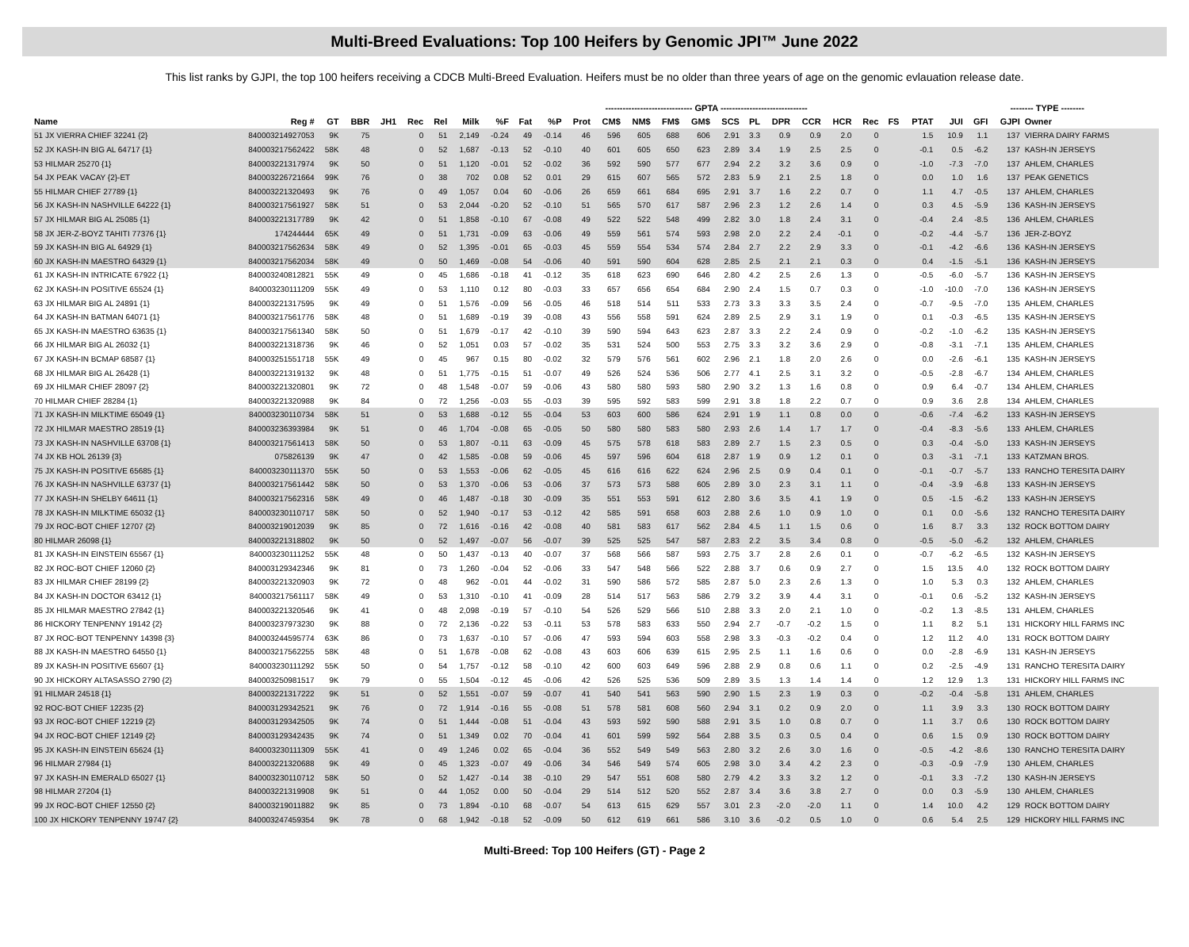Multi-Breed Evaluations: Top 100 Heifers by Genomic JPI™ June 2022
This list ranks by GJPI, the top 100 heifers receiving a CDCB Multi-Breed Evaluation. Heifers must be no older than three years of age on the genomic evlauation release date.
| | | | | | | | | | ------------------------------ GPTA ------------------------------ | | | | | | | | | | | | | | | -------- TYPE -------- | | | | |
| --- | --- | --- | --- | --- | --- | --- | --- | --- | --- | --- | --- | --- | --- | --- | --- | --- | --- | --- | --- | --- | --- | --- | --- | --- | --- | --- | --- | --- |
| Name | Reg # | GT | BBR | JH1 | Rec | Rel | Milk | %F | Fat | %P | Prot | CM$ | NM$ | FM$ | GM$ | SCS | PL | DPR | CCR | HCR | Rec | FS | PTAT | JUI | GFI | GJPI | Owner | |
| 51 JX VIERRA CHIEF 32241 {2} | 840003214927053 | 9K | 75 | | 0 | 51 | 2,149 | -0.24 | 49 | -0.14 | 46 | 596 | 605 | 688 | 606 | 2.91 | 3.3 | 0.9 | 0.9 | 2.0 | 0 | | 1.5 | 10.9 | 1.1 | 137 | VIERRA DAIRY FARMS | |
| 52 JX KASH-IN BIG AL 64717 {1} | 840003217562422 | 58K | 48 | | 0 | 52 | 1,687 | -0.13 | 52 | -0.10 | 40 | 601 | 605 | 650 | 623 | 2.89 | 3.4 | 1.9 | 2.5 | 2.5 | 0 | | -0.1 | 0.5 | -6.2 | 137 | KASH-IN JERSEYS | |
| 53 HILMAR 25270 {1} | 840003221317974 | 9K | 50 | | 0 | 51 | 1,120 | -0.01 | 52 | -0.02 | 36 | 592 | 590 | 577 | 677 | 2.94 | 2.2 | 3.2 | 3.6 | 0.9 | 0 | | -1.0 | -7.3 | -7.0 | 137 | AHLEM, CHARLES | |
| 54 JX PEAK VACAY {2}-ET | 840003226721664 | 99K | 76 | | 0 | 38 | 702 | 0.08 | 52 | 0.01 | 29 | 615 | 607 | 565 | 572 | 2.83 | 5.9 | 2.1 | 2.5 | 1.8 | 0 | | 0.0 | 1.0 | 1.6 | 137 | PEAK GENETICS | |
| 55 HILMAR CHIEF 27789 {1} | 840003221320493 | 9K | 76 | | 0 | 49 | 1,057 | 0.04 | 60 | -0.06 | 26 | 659 | 661 | 684 | 695 | 2.91 | 3.7 | 1.6 | 2.2 | 0.7 | 0 | | 1.1 | 4.7 | -0.5 | 137 | AHLEM, CHARLES | |
| 56 JX KASH-IN NASHVILLE 64222 {1} | 840003217561927 | 58K | 51 | | 0 | 53 | 2,044 | -0.20 | 52 | -0.10 | 51 | 565 | 570 | 617 | 587 | 2.96 | 2.3 | 1.2 | 2.6 | 1.4 | 0 | | 0.3 | 4.5 | -5.9 | 136 | KASH-IN JERSEYS | |
| 57 JX HILMAR BIG AL 25085 {1} | 840003221317789 | 9K | 42 | | 0 | 51 | 1,858 | -0.10 | 67 | -0.08 | 49 | 522 | 522 | 548 | 499 | 2.82 | 3.0 | 1.8 | 2.4 | 3.1 | 0 | | -0.4 | 2.4 | -8.5 | 136 | AHLEM, CHARLES | |
| 58 JX JER-Z-BOYZ TAHITI 77376 {1} | 174244444 | 65K | 49 | | 0 | 51 | 1,731 | -0.09 | 63 | -0.06 | 49 | 559 | 561 | 574 | 593 | 2.98 | 2.0 | 2.2 | 2.4 | -0.1 | 0 | | -0.2 | -4.4 | -5.7 | 136 | JER-Z-BOYZ | |
| 59 JX KASH-IN BIG AL 64929 {1} | 840003217562634 | 58K | 49 | | 0 | 52 | 1,395 | -0.01 | 65 | -0.03 | 45 | 559 | 554 | 534 | 574 | 2.84 | 2.7 | 2.2 | 2.9 | 3.3 | 0 | | -0.1 | -4.2 | -6.6 | 136 | KASH-IN JERSEYS | |
| 60 JX KASH-IN MAESTRO 64329 {1} | 840003217562034 | 58K | 49 | | 0 | 50 | 1,469 | -0.08 | 54 | -0.06 | 40 | 591 | 590 | 604 | 628 | 2.85 | 2.5 | 2.1 | 2.1 | 0.3 | 0 | | 0.4 | -1.5 | -5.1 | 136 | KASH-IN JERSEYS | |
| 61 JX KASH-IN INTRICATE 67922 {1} | 840003240812821 | 55K | 49 | | 0 | 45 | 1,686 | -0.18 | 41 | -0.12 | 35 | 618 | 623 | 690 | 646 | 2.80 | 4.2 | 2.5 | 2.6 | 1.3 | 0 | | -0.5 | -6.0 | -5.7 | 136 | KASH-IN JERSEYS | |
| 62 JX KASH-IN POSITIVE 65524 {1} | 840003230111209 | 55K | 49 | | 0 | 53 | 1,110 | 0.12 | 80 | -0.03 | 33 | 657 | 656 | 654 | 684 | 2.90 | 2.4 | 1.5 | 0.7 | 0.3 | 0 | | -1.0 | -10.0 | -7.0 | 136 | KASH-IN JERSEYS | |
| 63 JX HILMAR BIG AL 24891 {1} | 840003221317595 | 9K | 49 | | 0 | 51 | 1,576 | -0.09 | 56 | -0.05 | 46 | 518 | 514 | 511 | 533 | 2.73 | 3.3 | 3.3 | 3.5 | 2.4 | 0 | | -0.7 | -9.5 | -7.0 | 135 | AHLEM, CHARLES | |
| 64 JX KASH-IN BATMAN 64071 {1} | 840003217561776 | 58K | 48 | | 0 | 51 | 1,689 | -0.19 | 39 | -0.08 | 43 | 556 | 558 | 591 | 624 | 2.89 | 2.5 | 2.9 | 3.1 | 1.9 | 0 | | 0.1 | -0.3 | -6.5 | 135 | KASH-IN JERSEYS | |
| 65 JX KASH-IN MAESTRO 63635 {1} | 840003217561340 | 58K | 50 | | 0 | 51 | 1,679 | -0.17 | 42 | -0.10 | 39 | 590 | 594 | 643 | 623 | 2.87 | 3.3 | 2.2 | 2.4 | 0.9 | 0 | | -0.2 | -1.0 | -6.2 | 135 | KASH-IN JERSEYS | |
| 66 JX HILMAR BIG AL 26032 {1} | 840003221318736 | 9K | 46 | | 0 | 52 | 1,051 | 0.03 | 57 | -0.02 | 35 | 531 | 524 | 500 | 553 | 2.75 | 3.3 | 3.2 | 3.6 | 2.9 | 0 | | -0.8 | -3.1 | -7.1 | 135 | AHLEM, CHARLES | |
| 67 JX KASH-IN BCMAP 68587 {1} | 840003251551718 | 55K | 49 | | 0 | 45 | 967 | 0.15 | 80 | -0.02 | 32 | 579 | 576 | 561 | 602 | 2.96 | 2.1 | 1.8 | 2.0 | 2.6 | 0 | | 0.0 | -2.6 | -6.1 | 135 | KASH-IN JERSEYS | |
| 68 JX HILMAR BIG AL 26428 {1} | 840003221319132 | 9K | 48 | | 0 | 51 | 1,775 | -0.15 | 51 | -0.07 | 49 | 526 | 524 | 536 | 506 | 2.77 | 4.1 | 2.5 | 3.1 | 3.2 | 0 | | -0.5 | -2.8 | -6.7 | 134 | AHLEM, CHARLES | |
| 69 JX HILMAR CHIEF 28097 {2} | 840003221320801 | 9K | 72 | | 0 | 48 | 1,548 | -0.07 | 59 | -0.06 | 43 | 580 | 580 | 593 | 580 | 2.90 | 3.2 | 1.3 | 1.6 | 0.8 | 0 | | 0.9 | 6.4 | -0.7 | 134 | AHLEM, CHARLES | |
| 70 HILMAR CHIEF 28284 {1} | 840003221320988 | 9K | 84 | | 0 | 72 | 1,256 | -0.03 | 55 | -0.03 | 39 | 595 | 592 | 583 | 599 | 2.91 | 3.8 | 1.8 | 2.2 | 0.7 | 0 | | 0.9 | 3.6 | 2.8 | 134 | AHLEM, CHARLES | |
| 71 JX KASH-IN MILKTIME 65049 {1} | 840003230110734 | 58K | 51 | | 0 | 53 | 1,688 | -0.12 | 55 | -0.04 | 53 | 603 | 600 | 586 | 624 | 2.91 | 1.9 | 1.1 | 0.8 | 0.0 | 0 | | -0.6 | -7.4 | -6.2 | 133 | KASH-IN JERSEYS | |
| 72 JX HILMAR MAESTRO 28519 {1} | 840003236393984 | 9K | 51 | | 0 | 46 | 1,704 | -0.08 | 65 | -0.05 | 50 | 580 | 580 | 583 | 580 | 2.93 | 2.6 | 1.4 | 1.7 | 1.7 | 0 | | -0.4 | -8.3 | -5.6 | 133 | AHLEM, CHARLES | |
| 73 JX KASH-IN NASHVILLE 63708 {1} | 840003217561413 | 58K | 50 | | 0 | 53 | 1,807 | -0.11 | 63 | -0.09 | 45 | 575 | 578 | 618 | 583 | 2.89 | 2.7 | 1.5 | 2.3 | 0.5 | 0 | | 0.3 | -0.4 | -5.0 | 133 | KASH-IN JERSEYS | |
| 74 JX KB HOL 26139 {3} | 075826139 | 9K | 47 | | 0 | 42 | 1,585 | -0.08 | 59 | -0.06 | 45 | 597 | 596 | 604 | 618 | 2.87 | 1.9 | 0.9 | 1.2 | 0.1 | 0 | | 0.3 | -3.1 | -7.1 | 133 | KATZMAN BROS. | |
| 75 JX KASH-IN POSITIVE 65685 {1} | 840003230111370 | 55K | 50 | | 0 | 53 | 1,553 | -0.06 | 62 | -0.05 | 45 | 616 | 616 | 622 | 624 | 2.96 | 2.5 | 0.9 | 0.4 | 0.1 | 0 | | -0.1 | -0.7 | -5.7 | 133 | RANCHO TERESITA DAIRY | |
| 76 JX KASH-IN NASHVILLE 63737 {1} | 840003217561442 | 58K | 50 | | 0 | 53 | 1,370 | -0.06 | 53 | -0.06 | 37 | 573 | 573 | 588 | 605 | 2.89 | 3.0 | 2.3 | 3.1 | 1.1 | 0 | | -0.4 | -3.9 | -6.8 | 133 | KASH-IN JERSEYS | |
| 77 JX KASH-IN SHELBY 64611 {1} | 840003217562316 | 58K | 49 | | 0 | 46 | 1,487 | -0.18 | 30 | -0.09 | 35 | 551 | 553 | 591 | 612 | 2.80 | 3.6 | 3.5 | 4.1 | 1.9 | 0 | | 0.5 | -1.5 | -6.2 | 133 | KASH-IN JERSEYS | |
| 78 JX KASH-IN MILKTIME 65032 {1} | 840003230110717 | 58K | 50 | | 0 | 52 | 1,940 | -0.17 | 53 | -0.12 | 42 | 585 | 591 | 658 | 603 | 2.88 | 2.6 | 1.0 | 0.9 | 1.0 | 0 | | 0.1 | 0.0 | -5.6 | 132 | RANCHO TERESITA DAIRY | |
| 79 JX ROC-BOT CHIEF 12707 {2} | 840003219012039 | 9K | 85 | | 0 | 72 | 1,616 | -0.16 | 42 | -0.08 | 40 | 581 | 583 | 617 | 562 | 2.84 | 4.5 | 1.1 | 1.5 | 0.6 | 0 | | 1.6 | 8.7 | 3.3 | 132 | ROCK BOTTOM DAIRY | |
| 80 HILMAR 26098 {1} | 840003221318802 | 9K | 50 | | 0 | 52 | 1,497 | -0.07 | 56 | -0.07 | 39 | 525 | 525 | 547 | 587 | 2.83 | 2.2 | 3.5 | 3.4 | 0.8 | 0 | | -0.5 | -5.0 | -6.2 | 132 | AHLEM, CHARLES | |
| 81 JX KASH-IN EINSTEIN 65567 {1} | 840003230111252 | 55K | 48 | | 0 | 50 | 1,437 | -0.13 | 40 | -0.07 | 37 | 568 | 566 | 587 | 593 | 2.75 | 3.7 | 2.8 | 2.6 | 0.1 | 0 | | -0.7 | -6.2 | -6.5 | 132 | KASH-IN JERSEYS | |
| 82 JX ROC-BOT CHIEF 12060 {2} | 840003129342346 | 9K | 81 | | 0 | 73 | 1,260 | -0.04 | 52 | -0.06 | 33 | 547 | 548 | 566 | 522 | 2.88 | 3.7 | 0.6 | 0.9 | 2.7 | 0 | | 1.5 | 13.5 | 4.0 | 132 | ROCK BOTTOM DAIRY | |
| 83 JX HILMAR CHIEF 28199 {2} | 840003221320903 | 9K | 72 | | 0 | 48 | 962 | -0.01 | 44 | -0.02 | 31 | 590 | 586 | 572 | 585 | 2.87 | 5.0 | 2.3 | 2.6 | 1.3 | 0 | | 1.0 | 5.3 | 0.3 | 132 | AHLEM, CHARLES | |
| 84 JX KASH-IN DOCTOR 63412 {1} | 840003217561117 | 58K | 49 | | 0 | 53 | 1,310 | -0.10 | 41 | -0.09 | 28 | 514 | 517 | 563 | 586 | 2.79 | 3.2 | 3.9 | 4.4 | 3.1 | 0 | | -0.1 | 0.6 | -5.2 | 132 | KASH-IN JERSEYS | |
| 85 JX HILMAR MAESTRO 27842 {1} | 840003221320546 | 9K | 41 | | 0 | 48 | 2,098 | -0.19 | 57 | -0.10 | 54 | 526 | 529 | 566 | 510 | 2.88 | 3.3 | 2.0 | 2.1 | 1.0 | 0 | | -0.2 | 1.3 | -8.5 | 131 | AHLEM, CHARLES | |
| 86 HICKORY TENPENNY 19142 {2} | 840003237973230 | 9K | 88 | | 0 | 72 | 2,136 | -0.22 | 53 | -0.11 | 53 | 578 | 583 | 633 | 550 | 2.94 | 2.7 | -0.7 | -0.2 | 1.5 | 0 | | 1.1 | 8.2 | 5.1 | 131 | HICKORY HILL FARMS INC | |
| 87 JX ROC-BOT TENPENNY 14398 {3} | 840003244595774 | 63K | 86 | | 0 | 73 | 1,637 | -0.10 | 57 | -0.06 | 47 | 593 | 594 | 603 | 558 | 2.98 | 3.3 | -0.3 | -0.2 | 0.4 | 0 | | 1.2 | 11.2 | 4.0 | 131 | ROCK BOTTOM DAIRY | |
| 88 JX KASH-IN MAESTRO 64550 {1} | 840003217562255 | 58K | 48 | | 0 | 51 | 1,678 | -0.08 | 62 | -0.08 | 43 | 603 | 606 | 639 | 615 | 2.95 | 2.5 | 1.1 | 1.6 | 0.6 | 0 | | 0.0 | -2.8 | -6.9 | 131 | KASH-IN JERSEYS | |
| 89 JX KASH-IN POSITIVE 65607 {1} | 840003230111292 | 55K | 50 | | 0 | 54 | 1,757 | -0.12 | 58 | -0.10 | 42 | 600 | 603 | 649 | 596 | 2.88 | 2.9 | 0.8 | 0.6 | 1.1 | 0 | | 0.2 | -2.5 | -4.9 | 131 | RANCHO TERESITA DAIRY | |
| 90 JX HICKORY ALTASASSO 2790 {2} | 840003250981517 | 9K | 79 | | 0 | 55 | 1,504 | -0.12 | 45 | -0.06 | 42 | 526 | 525 | 536 | 509 | 2.89 | 3.5 | 1.3 | 1.4 | 1.4 | 0 | | 1.2 | 12.9 | 1.3 | 131 | HICKORY HILL FARMS INC | |
| 91 HILMAR 24518 {1} | 840003221317222 | 9K | 51 | | 0 | 52 | 1,551 | -0.07 | 59 | -0.07 | 41 | 540 | 541 | 563 | 590 | 2.90 | 1.5 | 2.3 | 1.9 | 0.3 | 0 | | -0.2 | -0.4 | -5.8 | 131 | AHLEM, CHARLES | |
| 92 ROC-BOT CHIEF 12235 {2} | 840003129342521 | 9K | 76 | | 0 | 72 | 1,914 | -0.16 | 55 | -0.08 | 51 | 578 | 581 | 608 | 560 | 2.94 | 3.1 | 0.2 | 0.9 | 2.0 | 0 | | 1.1 | 3.9 | 3.3 | 130 | ROCK BOTTOM DAIRY | |
| 93 JX ROC-BOT CHIEF 12219 {2} | 840003129342505 | 9K | 74 | | 0 | 51 | 1,444 | -0.08 | 51 | -0.04 | 43 | 593 | 592 | 590 | 588 | 2.91 | 3.5 | 1.0 | 0.8 | 0.7 | 0 | | 1.1 | 3.7 | 0.6 | 130 | ROCK BOTTOM DAIRY | |
| 94 JX ROC-BOT CHIEF 12149 {2} | 840003129342435 | 9K | 74 | | 0 | 51 | 1,349 | 0.02 | 70 | -0.04 | 41 | 601 | 599 | 592 | 564 | 2.88 | 3.5 | 0.3 | 0.5 | 0.4 | 0 | | 0.6 | 1.5 | 0.9 | 130 | ROCK BOTTOM DAIRY | |
| 95 JX KASH-IN EINSTEIN 65624 {1} | 840003230111309 | 55K | 41 | | 0 | 49 | 1,246 | 0.02 | 65 | -0.04 | 36 | 552 | 549 | 549 | 563 | 2.80 | 3.2 | 2.6 | 3.0 | 1.6 | 0 | | -0.5 | -4.2 | -8.6 | 130 | RANCHO TERESITA DAIRY | |
| 96 HILMAR 27984 {1} | 840003221320688 | 9K | 49 | | 0 | 45 | 1,323 | -0.07 | 49 | -0.06 | 34 | 546 | 549 | 574 | 605 | 2.98 | 3.0 | 3.4 | 4.2 | 2.3 | 0 | | -0.3 | -0.9 | -7.9 | 130 | AHLEM, CHARLES | |
| 97 JX KASH-IN EMERALD 65027 {1} | 840003230110712 | 58K | 50 | | 0 | 52 | 1,427 | -0.14 | 38 | -0.10 | 29 | 547 | 551 | 608 | 580 | 2.79 | 4.2 | 3.3 | 3.2 | 1.2 | 0 | | -0.1 | 3.3 | -7.2 | 130 | KASH-IN JERSEYS | |
| 98 HILMAR 27204 {1} | 840003221319908 | 9K | 51 | | 0 | 44 | 1,052 | 0.00 | 50 | -0.04 | 29 | 514 | 512 | 520 | 552 | 2.87 | 3.4 | 3.6 | 3.8 | 2.7 | 0 | | 0.0 | 0.3 | -5.9 | 130 | AHLEM, CHARLES | |
| 99 JX ROC-BOT CHIEF 12550 {2} | 840003219011882 | 9K | 85 | | 0 | 73 | 1,894 | -0.10 | 68 | -0.07 | 54 | 613 | 615 | 629 | 557 | 3.01 | 2.3 | -2.0 | -2.0 | 1.1 | 0 | | 1.4 | 10.0 | 4.2 | 129 | ROCK BOTTOM DAIRY | |
| 100 JX HICKORY TENPENNY 19747 {2} | 840003247459354 | 9K | 78 | | 0 | 68 | 1,942 | -0.18 | 52 | -0.09 | 50 | 612 | 619 | 661 | 586 | 3.10 | 3.6 | -0.2 | 0.5 | 1.0 | 0 | | 0.6 | 5.4 | 2.5 | 129 | HICKORY HILL FARMS INC | |
Multi-Breed: Top 100 Heifers (GT) - Page 2